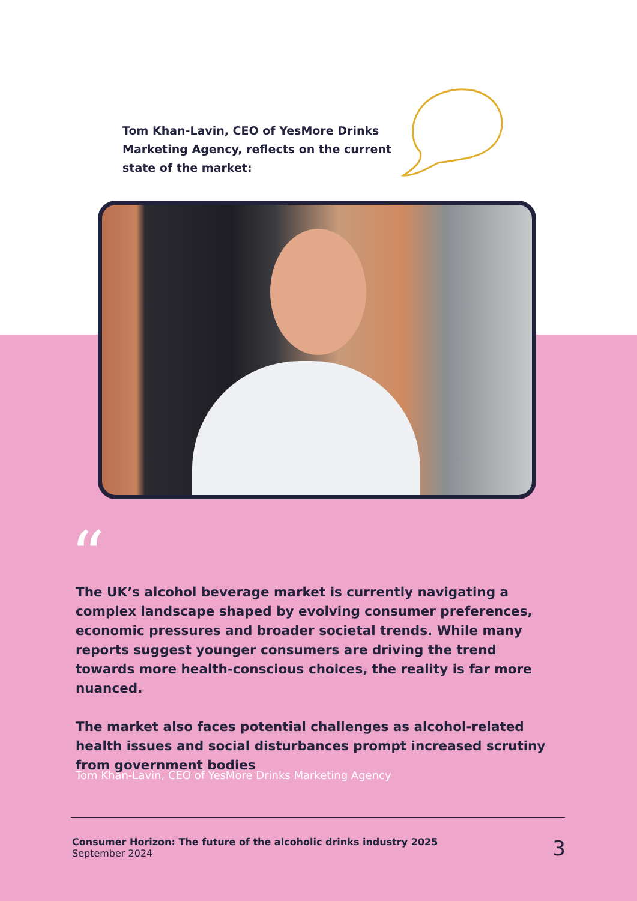Tom Khan-Lavin, CEO of YesMore Drinks Marketing Agency, reflects on the current state of the market:
“
The UK’s alcohol beverage market is currently navigating a complex landscape shaped by evolving consumer preferences, economic pressures and broader societal trends. While many reports suggest younger consumers are driving the trend towards more health-conscious choices, the reality is far more nuanced.
The market also faces potential challenges as alcohol-related health issues and social disturbances prompt increased scrutiny from government bodies
Tom Khan-Lavin, CEO of YesMore Drinks Marketing Agency
Consumer Horizon: The future of the alcoholic drinks industry 2025
September 2024
3